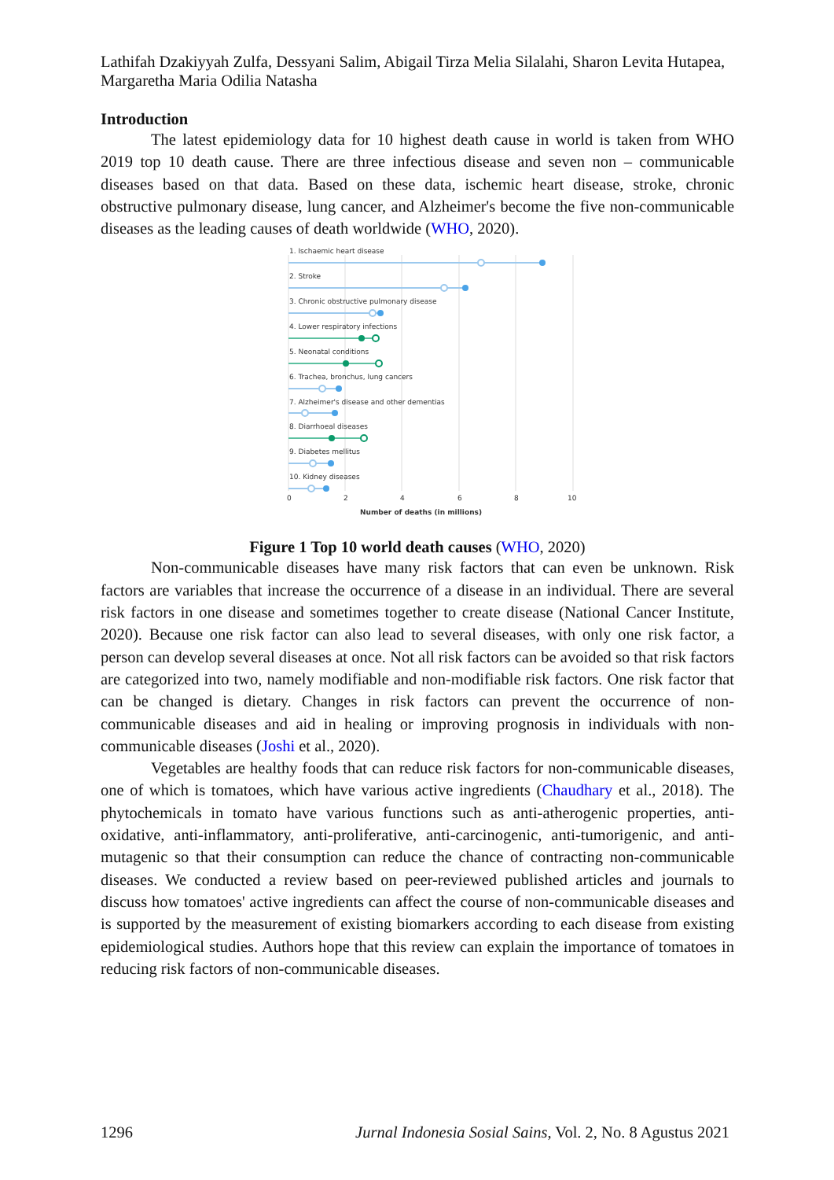Lathifah Dzakiyyah Zulfa, Dessyani Salim, Abigail Tirza Melia Silalahi, Sharon Levita Hutapea, Margaretha Maria Odilia Natasha
Introduction
The latest epidemiology data for 10 highest death cause in world is taken from WHO 2019 top 10 death cause. There are three infectious disease and seven non – communicable diseases based on that data. Based on these data, ischemic heart disease, stroke, chronic obstructive pulmonary disease, lung cancer, and Alzheimer's become the five non-communicable diseases as the leading causes of death worldwide (WHO, 2020).
1. Ischaemic heart disease
2. Stroke
3. Chronic obstructive pulmonary disease
4. Lower respiratory infections
5. Neonatal conditions
6. Trachea, bronchus, lung cancers
7. Alzheimer's disease and other dementias
8. Diarrhoeal diseases
9. Diabetes mellitus
10. Kidney diseases
0
2
4
6
8
10
Number of deaths (in millions)
Figure 1 Top 10 world death causes (WHO, 2020)
Non-communicable diseases have many risk factors that can even be unknown. Risk factors are variables that increase the occurrence of a disease in an individual. There are several risk factors in one disease and sometimes together to create disease (National Cancer Institute, 2020). Because one risk factor can also lead to several diseases, with only one risk factor, a person can develop several diseases at once. Not all risk factors can be avoided so that risk factors are categorized into two, namely modifiable and non-modifiable risk factors. One risk factor that can be changed is dietary. Changes in risk factors can prevent the occurrence of non-communicable diseases and aid in healing or improving prognosis in individuals with non-communicable diseases (Joshi et al., 2020).
Vegetables are healthy foods that can reduce risk factors for non-communicable diseases, one of which is tomatoes, which have various active ingredients (Chaudhary et al., 2018). The phytochemicals in tomato have various functions such as anti-atherogenic properties, anti-oxidative, anti-inflammatory, anti-proliferative, anti-carcinogenic, anti-tumorigenic, and anti-mutagenic so that their consumption can reduce the chance of contracting non-communicable diseases. We conducted a review based on peer-reviewed published articles and journals to discuss how tomatoes' active ingredients can affect the course of non-communicable diseases and is supported by the measurement of existing biomarkers according to each disease from existing epidemiological studies. Authors hope that this review can explain the importance of tomatoes in reducing risk factors of non-communicable diseases.
1296 Jurnal Indonesia Sosial Sains, Vol. 2, No. 8 Agustus 2021